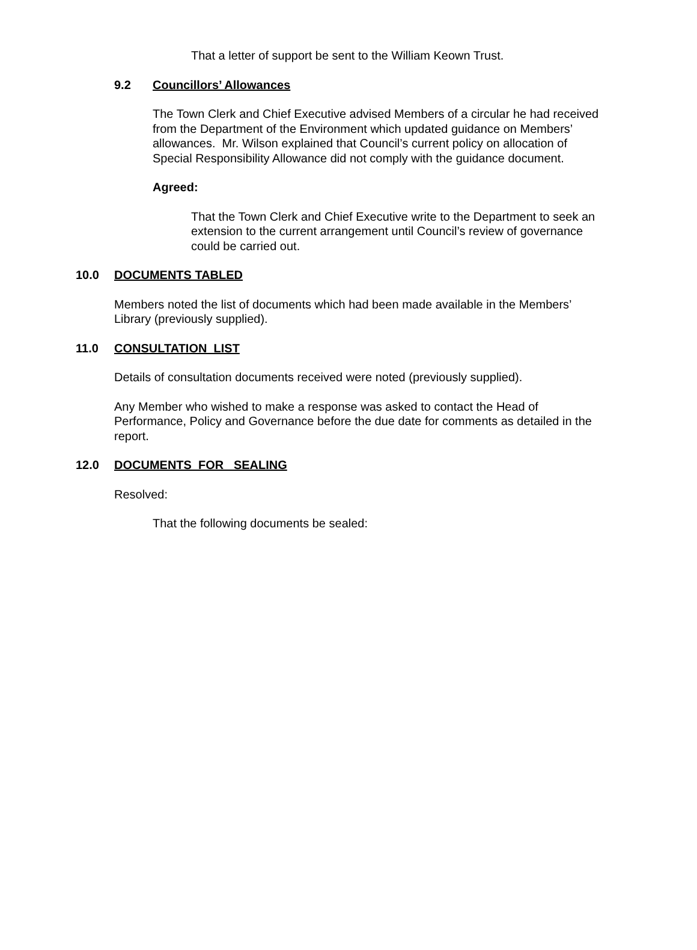That a letter of support be sent to the William Keown Trust.
9.2 Councillors’ Allowances
The Town Clerk and Chief Executive advised Members of a circular he had received from the Department of the Environment which updated guidance on Members’ allowances. Mr. Wilson explained that Council’s current policy on allocation of Special Responsibility Allowance did not comply with the guidance document.
Agreed:
That the Town Clerk and Chief Executive write to the Department to seek an extension to the current arrangement until Council’s review of governance could be carried out.
10.0 DOCUMENTS TABLED
Members noted the list of documents which had been made available in the Members’ Library (previously supplied).
11.0 CONSULTATION LIST
Details of consultation documents received were noted (previously supplied).
Any Member who wished to make a response was asked to contact the Head of Performance, Policy and Governance before the due date for comments as detailed in the report.
12.0 DOCUMENTS FOR SEALING
Resolved:
That the following documents be sealed: